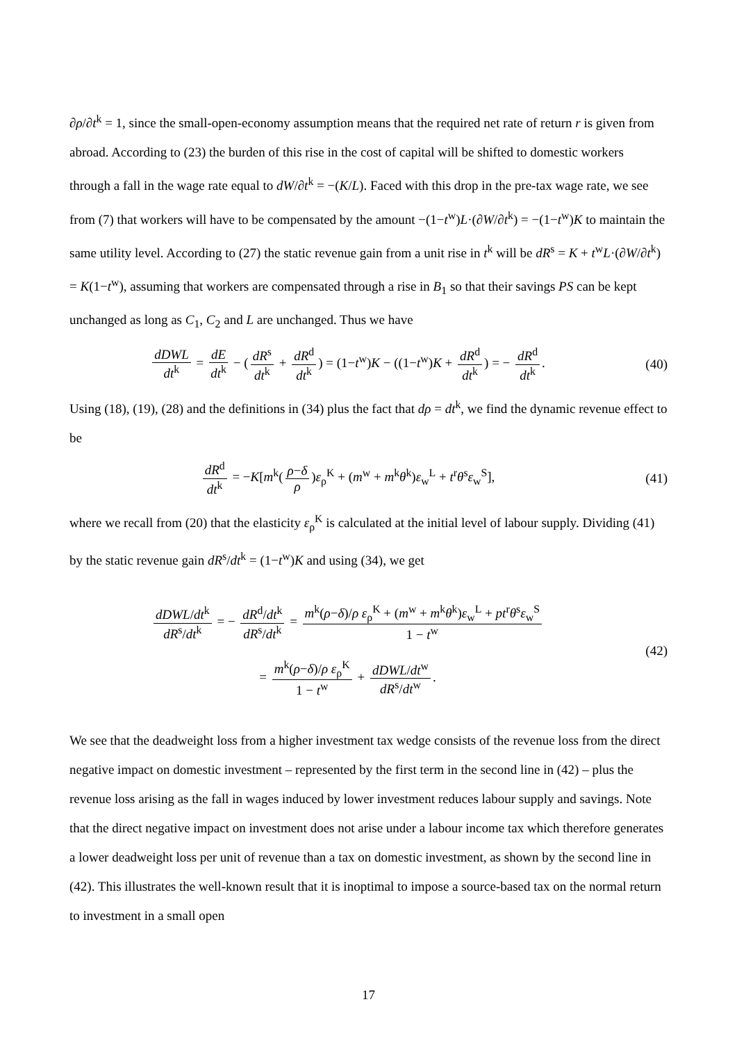∂ρ/∂t<sup>k</sup> = 1, since the small-open-economy assumption means that the required net rate of return r is given from abroad. According to (23) the burden of this rise in the cost of capital will be shifted to domestic workers through a fall in the wage rate equal to dW/∂t<sup>k</sup> = −(K/L). Faced with this drop in the pre-tax wage rate, we see from (7) that workers will have to be compensated by the amount −(1−t<sup>w</sup>)L·(∂W/∂t<sup>k</sup>) = −(1−t<sup>w</sup>)K to maintain the same utility level. According to (27) the static revenue gain from a unit rise in t<sup>k</sup> will be dR<sup>s</sup> = K + t<sup>w</sup>L·(∂W/∂t<sup>k</sup>) = K(1−t<sup>w</sup>), assuming that workers are compensated through a rise in B<sub>1</sub> so that their savings PS can be kept unchanged as long as C<sub>1</sub>, C<sub>2</sub> and L are unchanged. Thus we have
dDWL dt<sup>k</sup> = dE dt<sup>k</sup> − (dR<sup>s</sup> dt<sup>k</sup> + dR<sup>d</sup> dt<sup>k</sup>) = (1−t<sup>w</sup>)K − ((1−t<sup>w</sup>)K + dR<sup>d</sup> dt<sup>k</sup>) = − dR<sup>d</sup> dt<sup>k</sup>.
(40)
Using (18), (19), (28) and the definitions in (34) plus the fact that dρ = dt<sup>k</sup>, we find the dynamic revenue effect to be
dR<sup>d</sup> dt<sup>k</sup> = −K[m<sup>k</sup>(ρ−δ ρ)ε<sub>ρ</sub><sup>K</sup> + (m<sup>w</sup> + m<sup>k</sup>θ<sup>k</sup>)ε<sub>w</sub><sup>L</sup> + t<sup>r</sup>θ<sup>s</sup>ε<sub>w</sub><sup>S</sup>],
(41)
where we recall from (20) that the elasticity ε<sub>ρ</sub><sup>K</sup> is calculated at the initial level of labour supply. Dividing (41) by the static revenue gain dR<sup>s</sup>/dt<sup>k</sup> = (1−t<sup>w</sup>)K and using (34), we get
dDWL/dt<sup>k</sup> dR<sup>s</sup>/dt<sup>k</sup> = − dR<sup>d</sup>/dt<sup>k</sup> dR<sup>s</sup>/dt<sup>k</sup> = m<sup>k</sup>(ρ−δ)/ρ ε<sub>ρ</sub><sup>K</sup> + (m<sup>w</sup> + m<sup>k</sup>θ<sup>k</sup>)ε<sub>w</sub><sup>L</sup> + pt<sup>r</sup>θ<sup>s</sup>ε<sub>w</sub><sup>S</sup> 1 − t<sup>w</sup>
= m<sup>k</sup>(ρ−δ)/ρ ε<sub>ρ</sub><sup>K</sup> 1 − t<sup>w</sup> + dDWL/dt<sup>w</sup> dR<sup>s</sup>/dt<sup>w</sup>.
(42)
We see that the deadweight loss from a higher investment tax wedge consists of the revenue loss from the direct negative impact on domestic investment – represented by the first term in the second line in (42) – plus the revenue loss arising as the fall in wages induced by lower investment reduces labour supply and savings. Note that the direct negative impact on investment does not arise under a labour income tax which therefore generates a lower deadweight loss per unit of revenue than a tax on domestic investment, as shown by the second line in (42). This illustrates the well-known result that it is inoptimal to impose a source-based tax on the normal return to investment in a small open
17